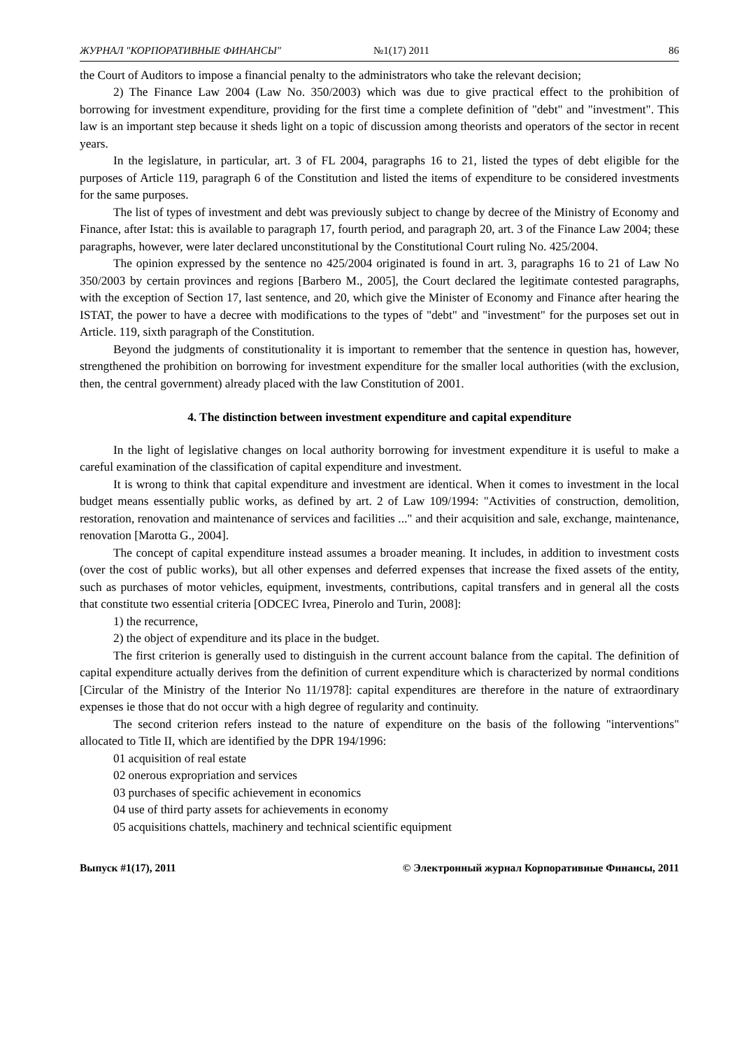ЖУРНАЛ "КОРПОРАТИВНЫЕ ФИНАНСЫ" №1(17) 2011 86
the Court of Auditors to impose a financial penalty to the administrators who take the relevant decision;
2) The Finance Law 2004 (Law No. 350/2003) which was due to give practical effect to the prohibition of borrowing for investment expenditure, providing for the first time a complete definition of "debt" and "investment". This law is an important step because it sheds light on a topic of discussion among theorists and operators of the sector in recent years.
In the legislature, in particular, art. 3 of FL 2004, paragraphs 16 to 21, listed the types of debt eligible for the purposes of Article 119, paragraph 6 of the Constitution and listed the items of expenditure to be considered investments for the same purposes.
The list of types of investment and debt was previously subject to change by decree of the Ministry of Economy and Finance, after Istat: this is available to paragraph 17, fourth period, and paragraph 20, art. 3 of the Finance Law 2004; these paragraphs, however, were later declared unconstitutional by the Constitutional Court ruling No. 425/2004.
The opinion expressed by the sentence no 425/2004 originated is found in art. 3, paragraphs 16 to 21 of Law No 350/2003 by certain provinces and regions [Barbero M., 2005], the Court declared the legitimate contested paragraphs, with the exception of Section 17, last sentence, and 20, which give the Minister of Economy and Finance after hearing the ISTAT, the power to have a decree with modifications to the types of "debt" and "investment" for the purposes set out in Article. 119, sixth paragraph of the Constitution.
Beyond the judgments of constitutionality it is important to remember that the sentence in question has, however, strengthened the prohibition on borrowing for investment expenditure for the smaller local authorities (with the exclusion, then, the central government) already placed with the law Constitution of 2001.
4. The distinction between investment expenditure and capital expenditure
In the light of legislative changes on local authority borrowing for investment expenditure it is useful to make a careful examination of the classification of capital expenditure and investment.
It is wrong to think that capital expenditure and investment are identical. When it comes to investment in the local budget means essentially public works, as defined by art. 2 of Law 109/1994: "Activities of construction, demolition, restoration, renovation and maintenance of services and facilities ..." and their acquisition and sale, exchange, maintenance, renovation [Marotta G., 2004].
The concept of capital expenditure instead assumes a broader meaning. It includes, in addition to investment costs (over the cost of public works), but all other expenses and deferred expenses that increase the fixed assets of the entity, such as purchases of motor vehicles, equipment, investments, contributions, capital transfers and in general all the costs that constitute two essential criteria [ODCEC Ivrea, Pinerolo and Turin, 2008]:
1) the recurrence,
2) the object of expenditure and its place in the budget.
The first criterion is generally used to distinguish in the current account balance from the capital. The definition of capital expenditure actually derives from the definition of current expenditure which is characterized by normal conditions [Circular of the Ministry of the Interior No 11/1978]: capital expenditures are therefore in the nature of extraordinary expenses ie those that do not occur with a high degree of regularity and continuity.
The second criterion refers instead to the nature of expenditure on the basis of the following "interventions" allocated to Title II, which are identified by the DPR 194/1996:
01 acquisition of real estate
02 onerous expropriation and services
03 purchases of specific achievement in economics
04 use of third party assets for achievements in economy
05 acquisitions chattels, machinery and technical scientific equipment
Выпуск #1(17), 2011 © Электронный журнал Корпоративные Финансы, 2011